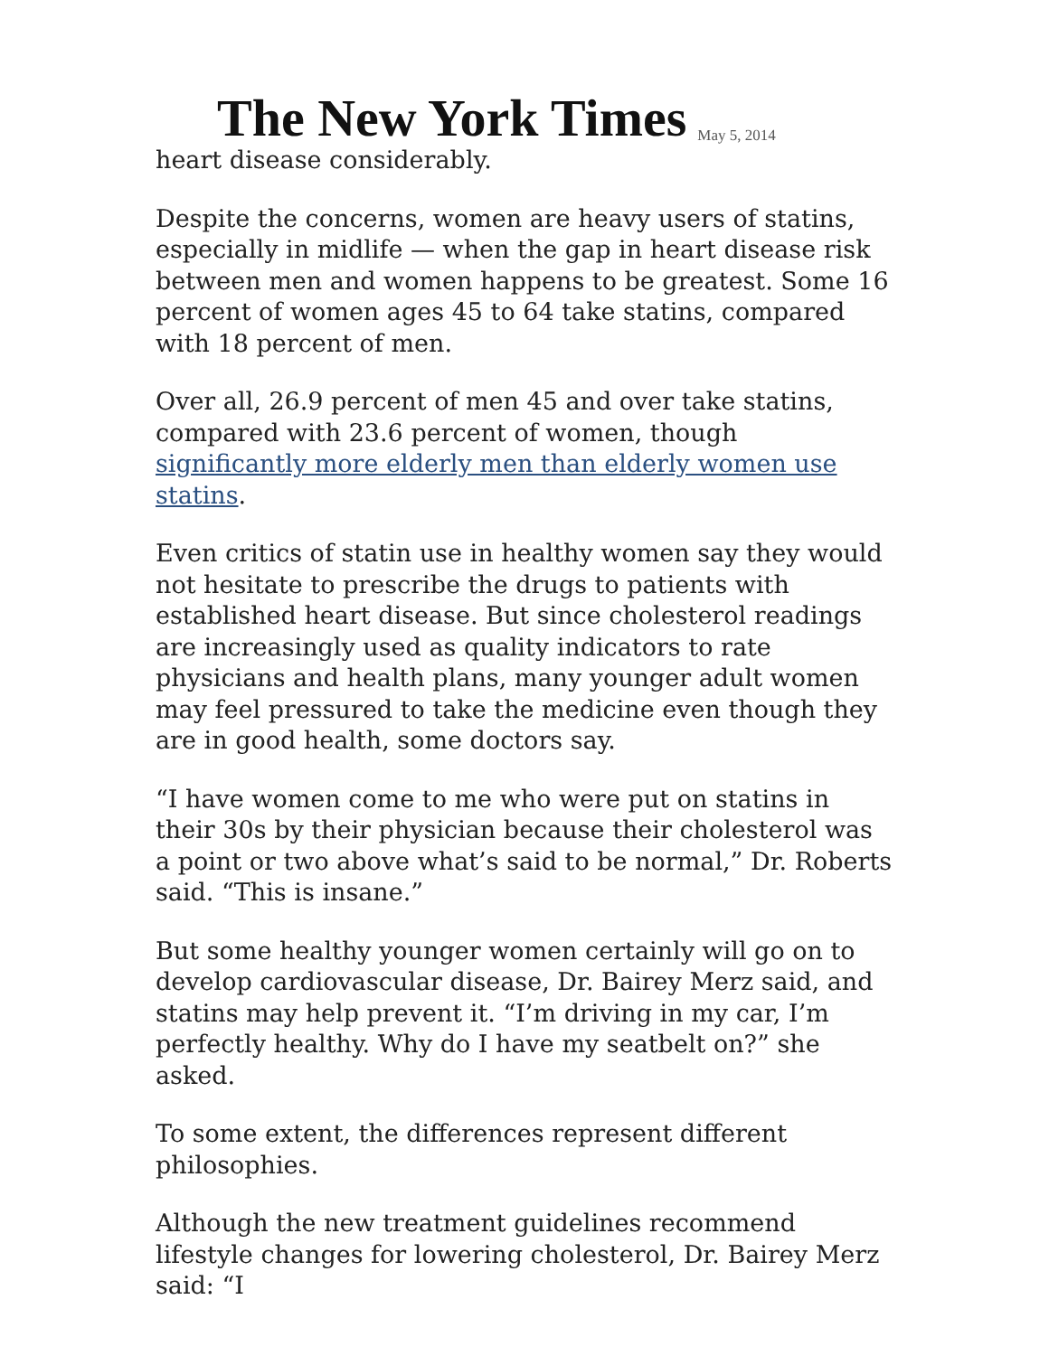The New York Times May 5, 2014
heart disease considerably.
Despite the concerns, women are heavy users of statins, especially in midlife — when the gap in heart disease risk between men and women happens to be greatest. Some 16 percent of women ages 45 to 64 take statins, compared with 18 percent of men.
Over all, 26.9 percent of men 45 and over take statins, compared with 23.6 percent of women, though significantly more elderly men than elderly women use statins.
Even critics of statin use in healthy women say they would not hesitate to prescribe the drugs to patients with established heart disease. But since cholesterol readings are increasingly used as quality indicators to rate physicians and health plans, many younger adult women may feel pressured to take the medicine even though they are in good health, some doctors say.
“I have women come to me who were put on statins in their 30s by their physician because their cholesterol was a point or two above what’s said to be normal,” Dr. Roberts said. “This is insane.”
But some healthy younger women certainly will go on to develop cardiovascular disease, Dr. Bairey Merz said, and statins may help prevent it. “I’m driving in my car, I’m perfectly healthy. Why do I have my seatbelt on?” she asked.
To some extent, the differences represent different philosophies.
Although the new treatment guidelines recommend lifestyle changes for lowering cholesterol, Dr. Bairey Merz said: “I